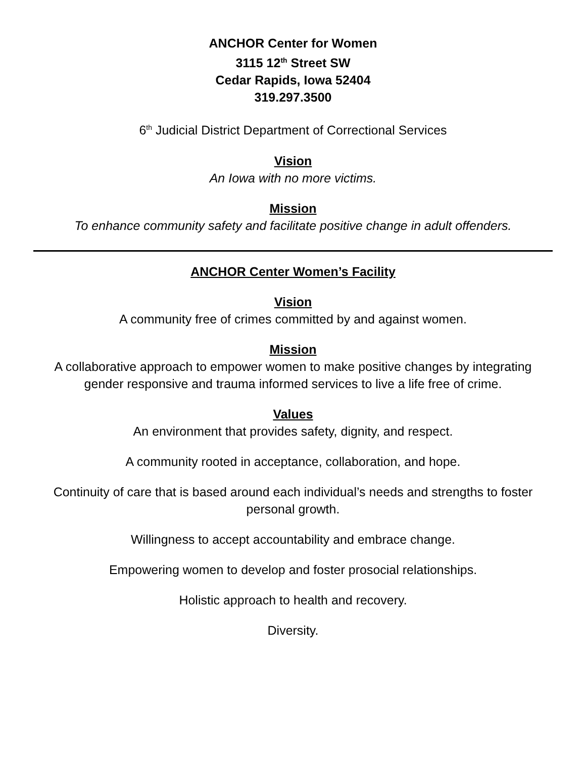ANCHOR Center for Women
3115 12<sup>th</sup> Street SW
Cedar Rapids, Iowa 52404
319.297.3500
6<sup>th</sup> Judicial District Department of Correctional Services
Vision
An Iowa with no more victims.
Mission
To enhance community safety and facilitate positive change in adult offenders.
ANCHOR Center Women’s Facility
Vision
A community free of crimes committed by and against women.
Mission
A collaborative approach to empower women to make positive changes by integrating gender responsive and trauma informed services to live a life free of crime.
Values
An environment that provides safety, dignity, and respect.
A community rooted in acceptance, collaboration, and hope.
Continuity of care that is based around each individual’s needs and strengths to foster personal growth.
Willingness to accept accountability and embrace change.
Empowering women to develop and foster prosocial relationships.
Holistic approach to health and recovery.
Diversity.